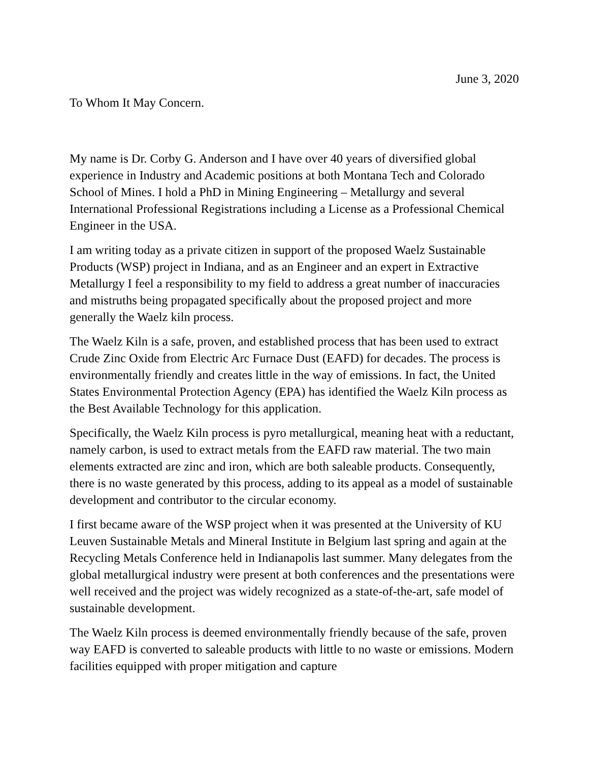June 3, 2020
To Whom It May Concern.
My name is Dr. Corby G. Anderson and I have over 40 years of diversified global experience in Industry and Academic positions at both Montana Tech and Colorado School of Mines. I hold a PhD in Mining Engineering – Metallurgy and several International Professional Registrations including a License as a Professional Chemical Engineer in the USA.
I am writing today as a private citizen in support of the proposed Waelz Sustainable Products (WSP) project in Indiana, and as an Engineer and an expert in Extractive Metallurgy I feel a responsibility to my field to address a great number of inaccuracies and mistruths being propagated specifically about the proposed project and more generally the Waelz kiln process.
The Waelz Kiln is a safe, proven, and established process that has been used to extract Crude Zinc Oxide from Electric Arc Furnace Dust (EAFD) for decades. The process is environmentally friendly and creates little in the way of emissions. In fact, the United States Environmental Protection Agency (EPA) has identified the Waelz Kiln process as the Best Available Technology for this application.
Specifically, the Waelz Kiln process is pyro metallurgical, meaning heat with a reductant, namely carbon, is used to extract metals from the EAFD raw material. The two main elements extracted are zinc and iron, which are both saleable products. Consequently, there is no waste generated by this process, adding to its appeal as a model of sustainable development and contributor to the circular economy.
I first became aware of the WSP project when it was presented at the University of KU Leuven Sustainable Metals and Mineral Institute in Belgium last spring and again at the Recycling Metals Conference held in Indianapolis last summer. Many delegates from the global metallurgical industry were present at both conferences and the presentations were well received and the project was widely recognized as a state-of-the-art, safe model of sustainable development.
The Waelz Kiln process is deemed environmentally friendly because of the safe, proven way EAFD is converted to saleable products with little to no waste or emissions. Modern facilities equipped with proper mitigation and capture